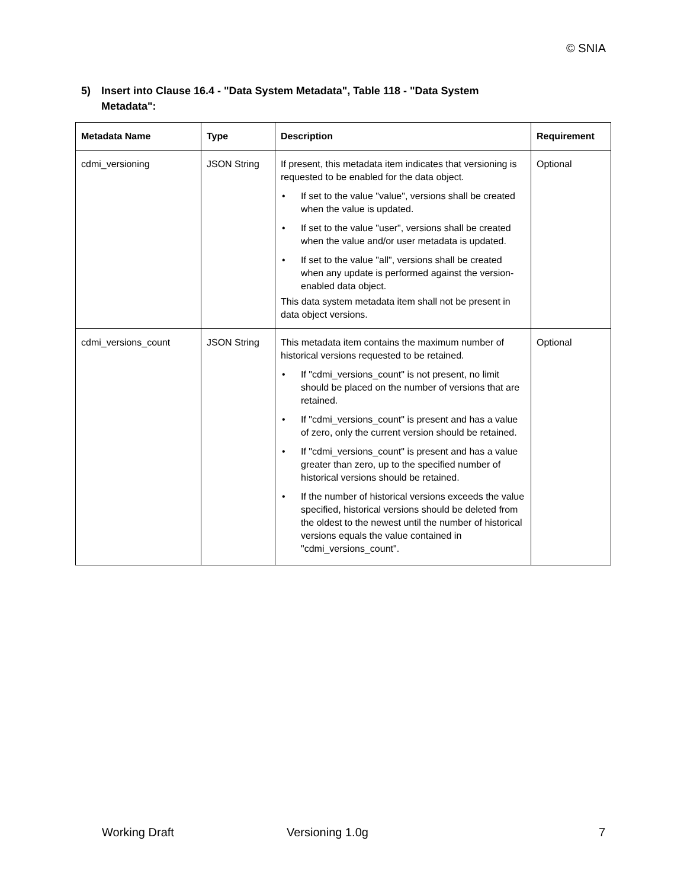© SNIA
5) Insert into Clause 16.4 - "Data System Metadata", Table 118 - "Data System
Metadata":
| Metadata Name | Type | Description | Requirement |
| --- | --- | --- | --- |
| cdmi_versioning | JSON String | If present, this metadata item indicates that versioning is requested to be enabled for the data object. • If set to the value "value", versions shall be created when the value is updated. • If set to the value "user", versions shall be created when the value and/or user metadata is updated. • If set to the value "all", versions shall be created when any update is performed against the version-enabled data object. This data system metadata item shall not be present in data object versions. | Optional |
| cdmi_versions_count | JSON String | This metadata item contains the maximum number of historical versions requested to be retained. • If "cdmi_versions_count" is not present, no limit should be placed on the number of versions that are retained. • If "cdmi_versions_count" is present and has a value of zero, only the current version should be retained. • If "cdmi_versions_count" is present and has a value greater than zero, up to the specified number of historical versions should be retained. • If the number of historical versions exceeds the value specified, historical versions should be deleted from the oldest to the newest until the number of historical versions equals the value contained in "cdmi_versions_count". | Optional |
Working Draft Versioning 1.0g 7